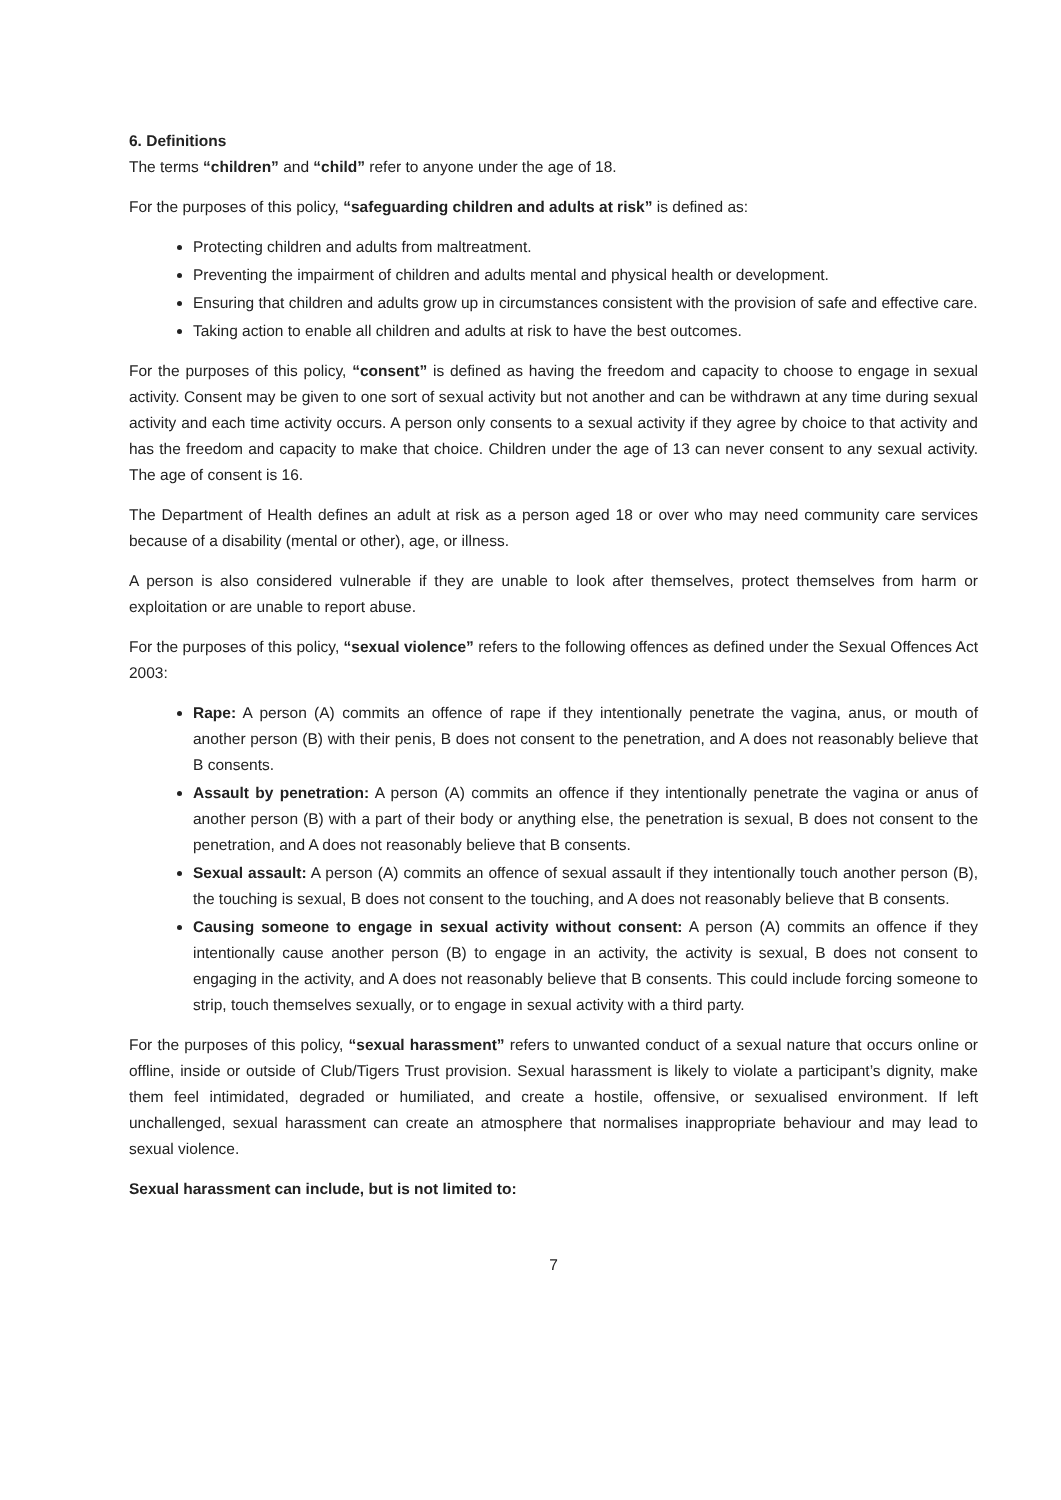6. Definitions
The terms “children” and “child” refer to anyone under the age of 18.
For the purposes of this policy, “safeguarding children and adults at risk” is defined as:
Protecting children and adults from maltreatment.
Preventing the impairment of children and adults mental and physical health or development.
Ensuring that children and adults grow up in circumstances consistent with the provision of safe and effective care.
Taking action to enable all children and adults at risk to have the best outcomes.
For the purposes of this policy, “consent” is defined as having the freedom and capacity to choose to engage in sexual activity. Consent may be given to one sort of sexual activity but not another and can be withdrawn at any time during sexual activity and each time activity occurs. A person only consents to a sexual activity if they agree by choice to that activity and has the freedom and capacity to make that choice. Children under the age of 13 can never consent to any sexual activity. The age of consent is 16.
The Department of Health defines an adult at risk as a person aged 18 or over who may need community care services because of a disability (mental or other), age, or illness.
A person is also considered vulnerable if they are unable to look after themselves, protect themselves from harm or exploitation or are unable to report abuse.
For the purposes of this policy, “sexual violence” refers to the following offences as defined under the Sexual Offences Act 2003:
Rape: A person (A) commits an offence of rape if they intentionally penetrate the vagina, anus, or mouth of another person (B) with their penis, B does not consent to the penetration, and A does not reasonably believe that B consents.
Assault by penetration: A person (A) commits an offence if they intentionally penetrate the vagina or anus of another person (B) with a part of their body or anything else, the penetration is sexual, B does not consent to the penetration, and A does not reasonably believe that B consents.
Sexual assault: A person (A) commits an offence of sexual assault if they intentionally touch another person (B), the touching is sexual, B does not consent to the touching, and A does not reasonably believe that B consents.
Causing someone to engage in sexual activity without consent: A person (A) commits an offence if they intentionally cause another person (B) to engage in an activity, the activity is sexual, B does not consent to engaging in the activity, and A does not reasonably believe that B consents. This could include forcing someone to strip, touch themselves sexually, or to engage in sexual activity with a third party.
For the purposes of this policy, “sexual harassment” refers to unwanted conduct of a sexual nature that occurs online or offline, inside or outside of Club/Tigers Trust provision. Sexual harassment is likely to violate a participant’s dignity, make them feel intimidated, degraded or humiliated, and create a hostile, offensive, or sexualised environment. If left unchallenged, sexual harassment can create an atmosphere that normalises inappropriate behaviour and may lead to sexual violence.
Sexual harassment can include, but is not limited to:
7